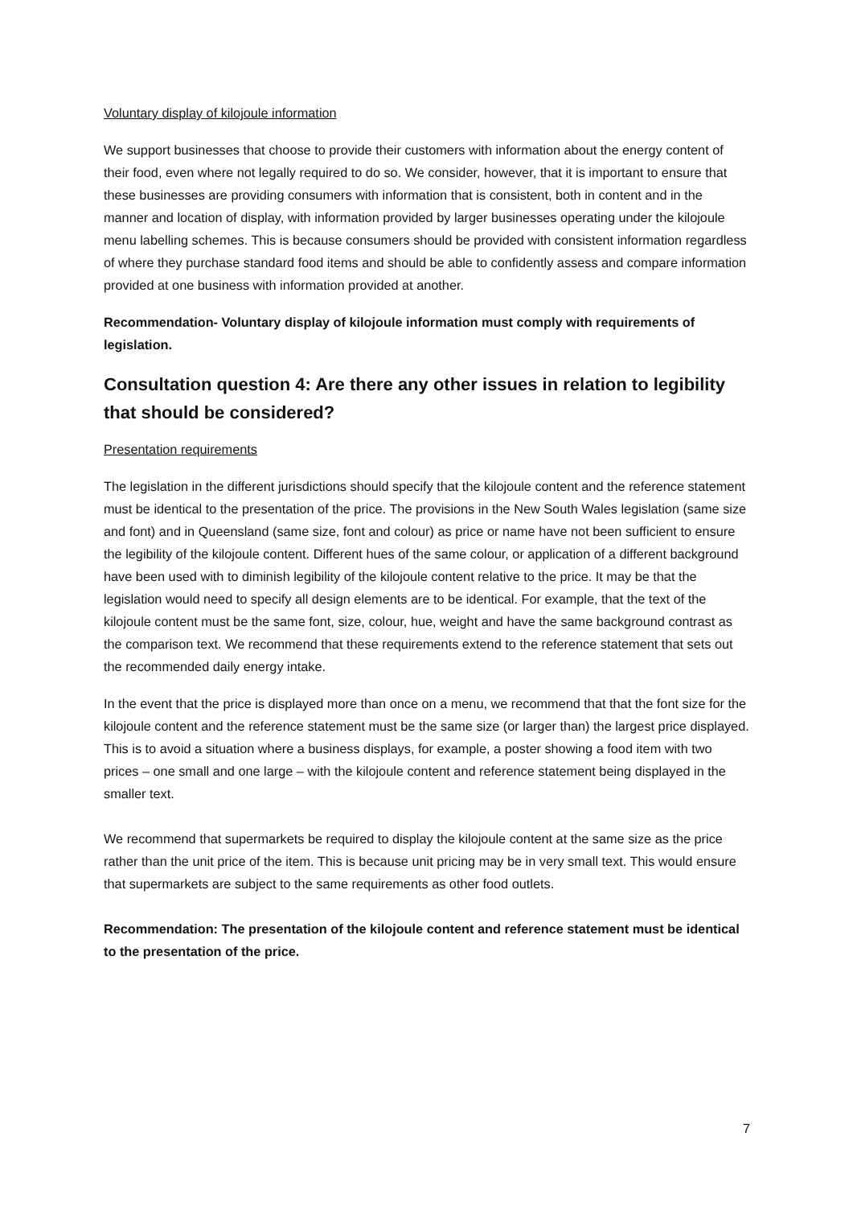Voluntary display of kilojoule information
We support businesses that choose to provide their customers with information about the energy content of their food, even where not legally required to do so. We consider, however, that it is important to ensure that these businesses are providing consumers with information that is consistent, both in content and in the manner and location of display, with information provided by larger businesses operating under the kilojoule menu labelling schemes. This is because consumers should be provided with consistent information regardless of where they purchase standard food items and should be able to confidently assess and compare information provided at one business with information provided at another.
Recommendation- Voluntary display of kilojoule information must comply with requirements of legislation.
Consultation question 4: Are there any other issues in relation to legibility that should be considered?
Presentation requirements
The legislation in the different jurisdictions should specify that the kilojoule content and the reference statement must be identical to the presentation of the price. The provisions in the New South Wales legislation (same size and font) and in Queensland (same size, font and colour) as price or name have not been sufficient to ensure the legibility of the kilojoule content. Different hues of the same colour, or application of a different background have been used with to diminish legibility of the kilojoule content relative to the price. It may be that the legislation would need to specify all design elements are to be identical. For example, that the text of the kilojoule content must be the same font, size, colour, hue, weight and have the same background contrast as the comparison text. We recommend that these requirements extend to the reference statement that sets out the recommended daily energy intake.
In the event that the price is displayed more than once on a menu, we recommend that that the font size for the kilojoule content and the reference statement must be the same size (or larger than) the largest price displayed. This is to avoid a situation where a business displays, for example, a poster showing a food item with two prices – one small and one large – with the kilojoule content and reference statement being displayed in the smaller text.
We recommend that supermarkets be required to display the kilojoule content at the same size as the price rather than the unit price of the item. This is because unit pricing may be in very small text. This would ensure that supermarkets are subject to the same requirements as other food outlets.
Recommendation: The presentation of the kilojoule content and reference statement must be identical to the presentation of the price.
7